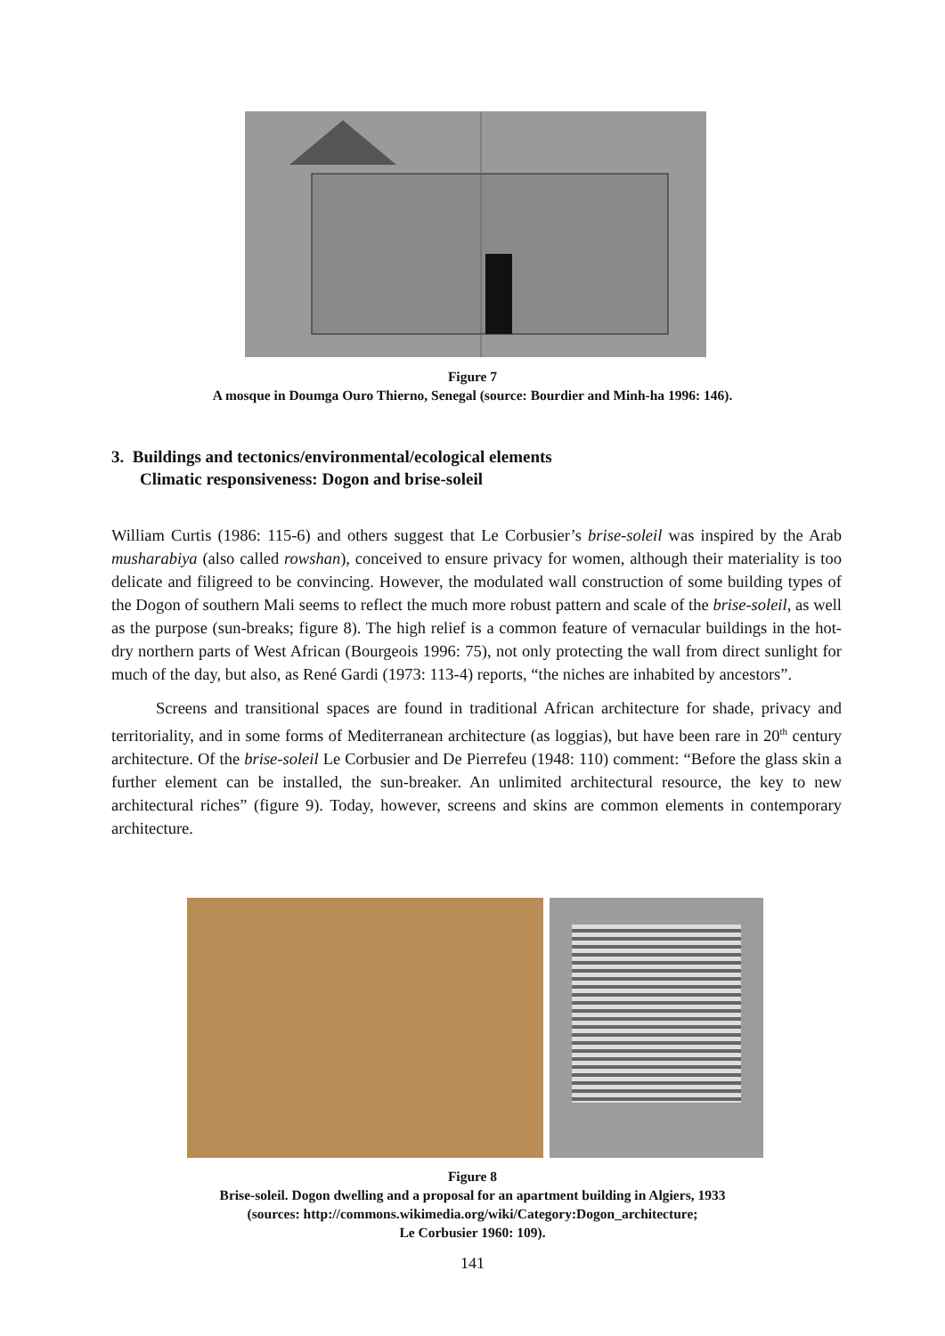Figure 7
A mosque in Doumga Ouro Thierno, Senegal (source: Bourdier and Minh-ha 1996: 146).
3. Buildings and tectonics/environmental/ecological elements
Climatic responsiveness: Dogon and brise-soleil
William Curtis (1986: 115-6) and others suggest that Le Corbusier’s brise-soleil was inspired by the Arab musharabiya (also called rowshan), conceived to ensure privacy for women, although their materiality is too delicate and filigreed to be convincing. However, the modulated wall construction of some building types of the Dogon of southern Mali seems to reflect the much more robust pattern and scale of the brise-soleil, as well as the purpose (sun-breaks; figure 8). The high relief is a common feature of vernacular buildings in the hot-dry northern parts of West African (Bourgeois 1996: 75), not only protecting the wall from direct sunlight for much of the day, but also, as René Gardi (1973: 113-4) reports, “the niches are inhabited by ancestors”.
Screens and transitional spaces are found in traditional African architecture for shade, privacy and territoriality, and in some forms of Mediterranean architecture (as loggias), but have been rare in 20<sup>th</sup> century architecture. Of the brise-soleil Le Corbusier and De Pierrefeu (1948: 110) comment: “Before the glass skin a further element can be installed, the sun-breaker. An unlimited architectural resource, the key to new architectural riches” (figure 9). Today, however, screens and skins are common elements in contemporary architecture.
Figure 8
Brise-soleil. Dogon dwelling and a proposal for an apartment building in Algiers, 1933
(sources: http://commons.wikimedia.org/wiki/Category:Dogon_architecture;
Le Corbusier 1960: 109).
141